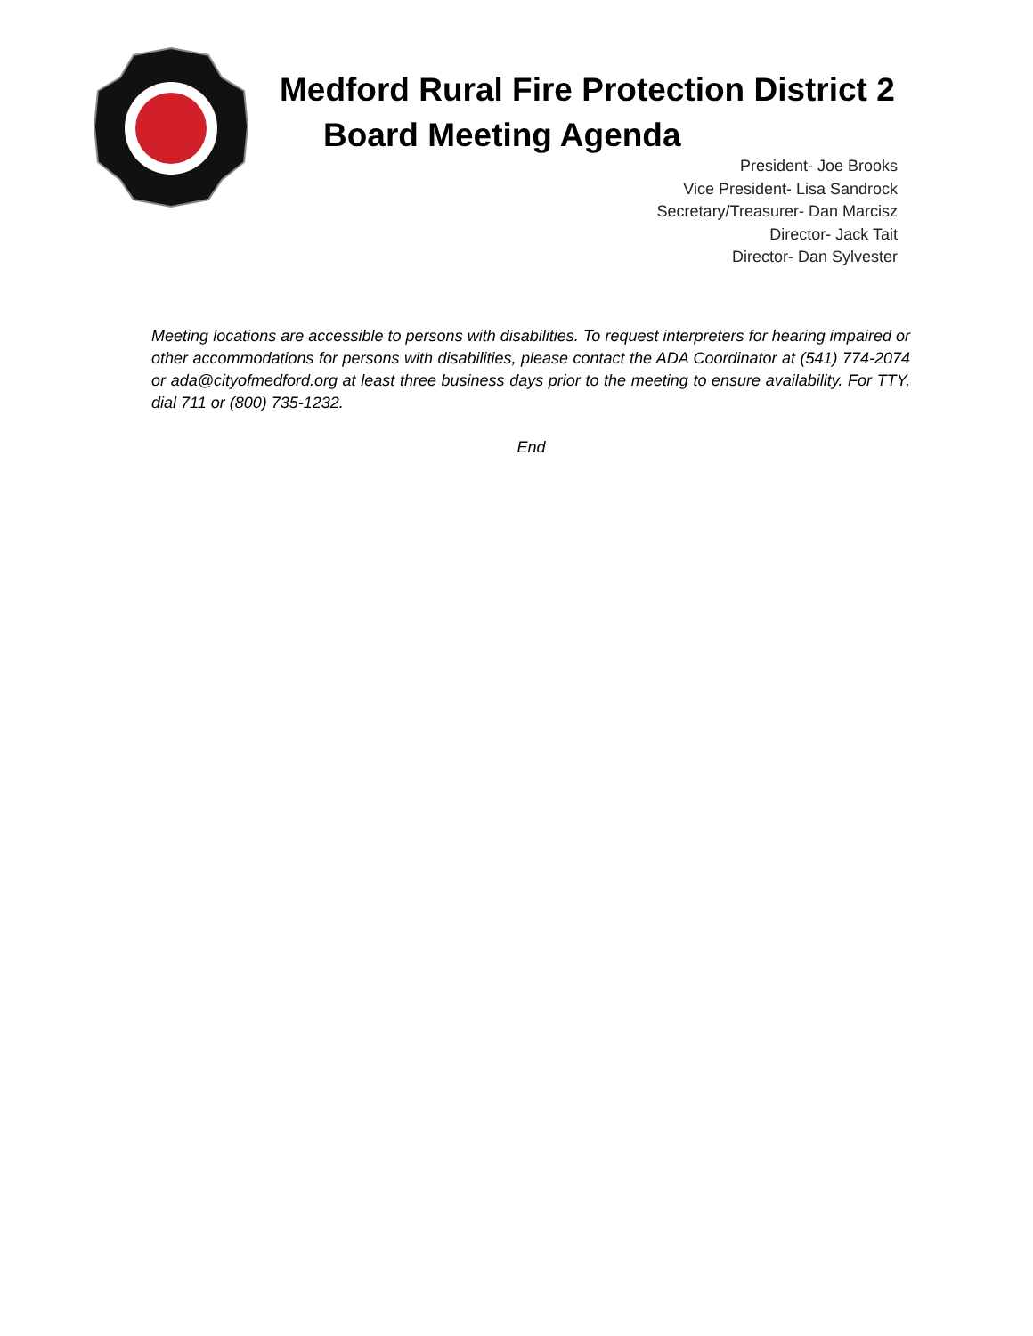Medford Rural Fire Protection District 2
Board Meeting Agenda
President- Joe Brooks
Vice President- Lisa Sandrock
Secretary/Treasurer- Dan Marcisz
Director- Jack Tait
Director- Dan Sylvester
Meeting locations are accessible to persons with disabilities. To request interpreters for hearing impaired or other accommodations for persons with disabilities, please contact the ADA Coordinator at (541) 774-2074 or ada@cityofmedford.org at least three business days prior to the meeting to ensure availability. For TTY, dial 711 or (800) 735-1232.
End